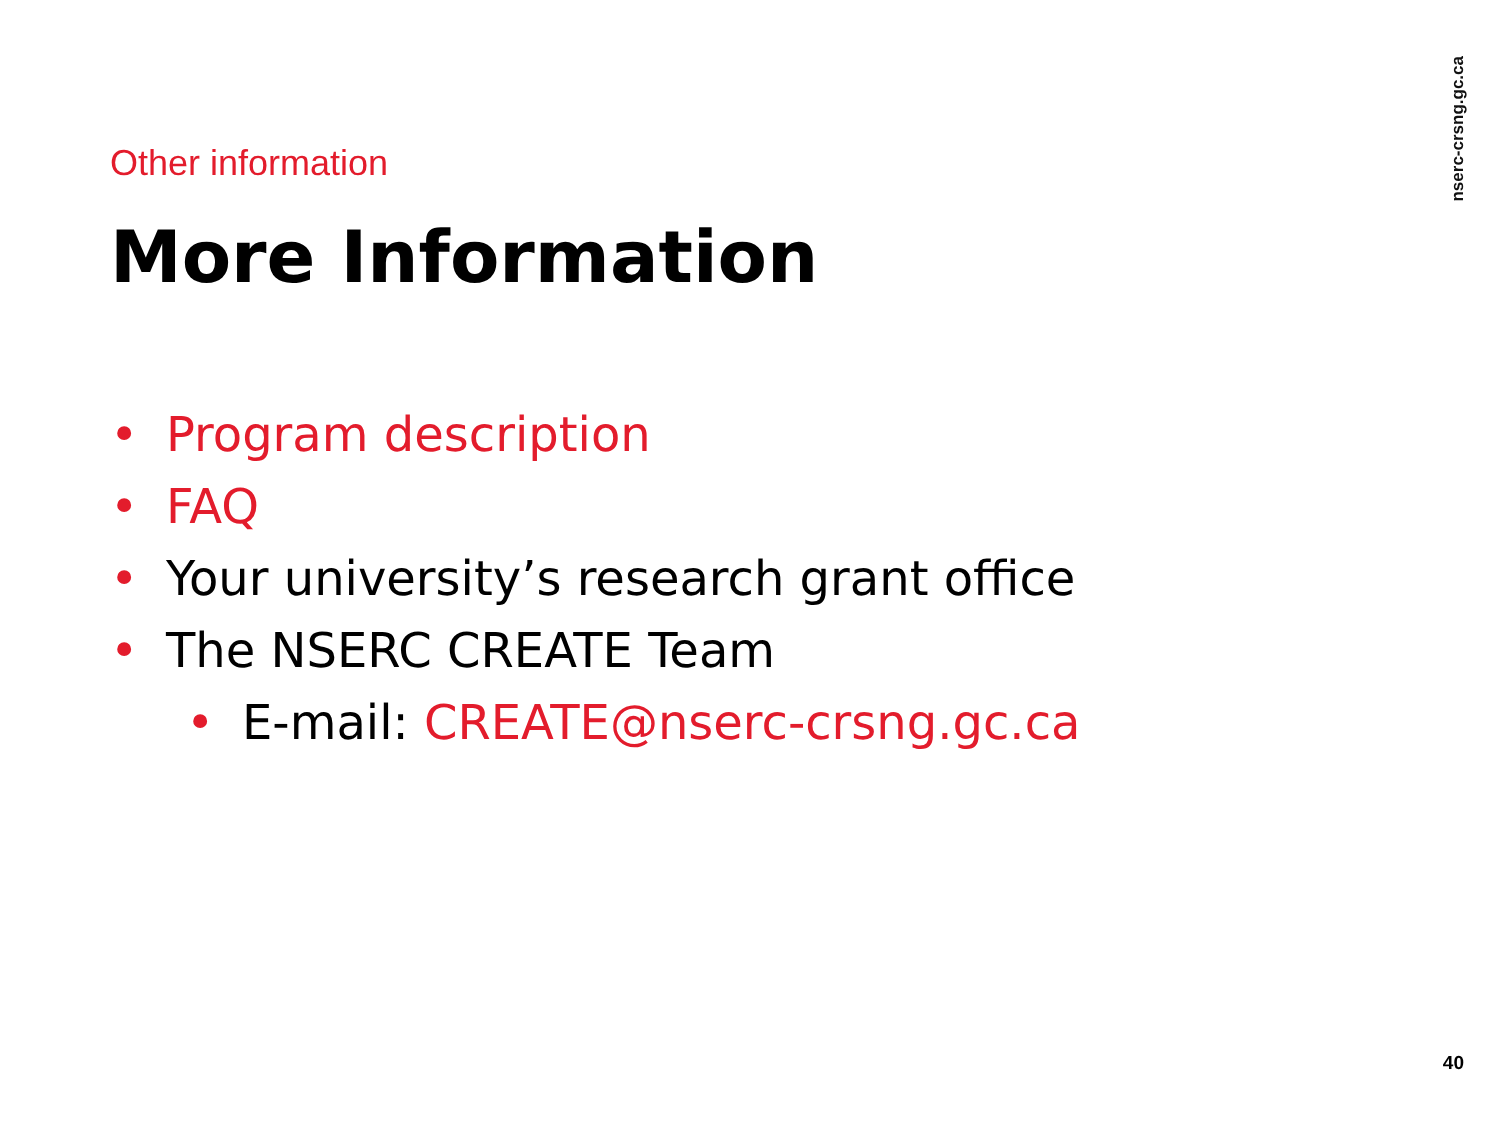nserc-crsng.gc.ca
Other information
More Information
• Program description
• FAQ
• Your university’s research grant office
• The NSERC CREATE Team
• E-mail: CREATE@nserc-crsng.gc.ca
40